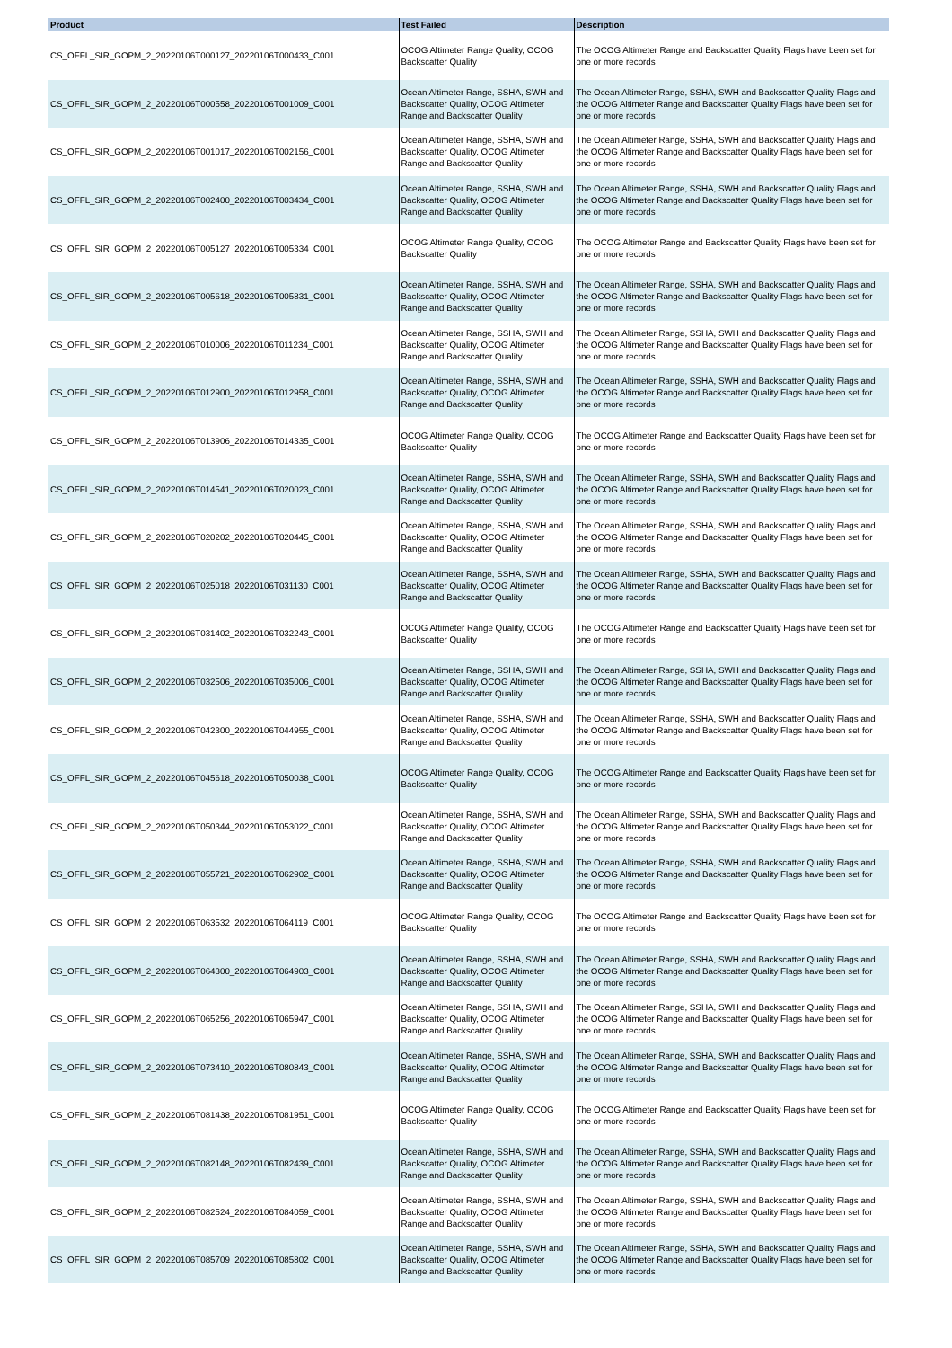| Product | Test Failed | Description |
| --- | --- | --- |
| CS_OFFL_SIR_GOPM_2_20220106T000127_20220106T000433_C001 | OCOG Altimeter Range Quality, OCOG Backscatter Quality | The OCOG Altimeter Range and Backscatter Quality Flags have been set for one or more records |
| CS_OFFL_SIR_GOPM_2_20220106T000558_20220106T001009_C001 | Ocean Altimeter Range, SSHA, SWH and Backscatter Quality, OCOG Altimeter Range and Backscatter Quality | The Ocean Altimeter Range, SSHA, SWH and Backscatter Quality Flags and the OCOG Altimeter Range and Backscatter Quality Flags have been set for one or more records |
| CS_OFFL_SIR_GOPM_2_20220106T001017_20220106T002156_C001 | Ocean Altimeter Range, SSHA, SWH and Backscatter Quality, OCOG Altimeter Range and Backscatter Quality | The Ocean Altimeter Range, SSHA, SWH and Backscatter Quality Flags and the OCOG Altimeter Range and Backscatter Quality Flags have been set for one or more records |
| CS_OFFL_SIR_GOPM_2_20220106T002400_20220106T003434_C001 | Ocean Altimeter Range, SSHA, SWH and Backscatter Quality, OCOG Altimeter Range and Backscatter Quality | The Ocean Altimeter Range, SSHA, SWH and Backscatter Quality Flags and the OCOG Altimeter Range and Backscatter Quality Flags have been set for one or more records |
| CS_OFFL_SIR_GOPM_2_20220106T005127_20220106T005334_C001 | OCOG Altimeter Range Quality, OCOG Backscatter Quality | The OCOG Altimeter Range and Backscatter Quality Flags have been set for one or more records |
| CS_OFFL_SIR_GOPM_2_20220106T005618_20220106T005831_C001 | Ocean Altimeter Range, SSHA, SWH and Backscatter Quality, OCOG Altimeter Range and Backscatter Quality | The Ocean Altimeter Range, SSHA, SWH and Backscatter Quality Flags and the OCOG Altimeter Range and Backscatter Quality Flags have been set for one or more records |
| CS_OFFL_SIR_GOPM_2_20220106T010006_20220106T011234_C001 | Ocean Altimeter Range, SSHA, SWH and Backscatter Quality, OCOG Altimeter Range and Backscatter Quality | The Ocean Altimeter Range, SSHA, SWH and Backscatter Quality Flags and the OCOG Altimeter Range and Backscatter Quality Flags have been set for one or more records |
| CS_OFFL_SIR_GOPM_2_20220106T012900_20220106T012958_C001 | Ocean Altimeter Range, SSHA, SWH and Backscatter Quality, OCOG Altimeter Range and Backscatter Quality | The Ocean Altimeter Range, SSHA, SWH and Backscatter Quality Flags and the OCOG Altimeter Range and Backscatter Quality Flags have been set for one or more records |
| CS_OFFL_SIR_GOPM_2_20220106T013906_20220106T014335_C001 | OCOG Altimeter Range Quality, OCOG Backscatter Quality | The OCOG Altimeter Range and Backscatter Quality Flags have been set for one or more records |
| CS_OFFL_SIR_GOPM_2_20220106T014541_20220106T020023_C001 | Ocean Altimeter Range, SSHA, SWH and Backscatter Quality, OCOG Altimeter Range and Backscatter Quality | The Ocean Altimeter Range, SSHA, SWH and Backscatter Quality Flags and the OCOG Altimeter Range and Backscatter Quality Flags have been set for one or more records |
| CS_OFFL_SIR_GOPM_2_20220106T020202_20220106T020445_C001 | Ocean Altimeter Range, SSHA, SWH and Backscatter Quality, OCOG Altimeter Range and Backscatter Quality | The Ocean Altimeter Range, SSHA, SWH and Backscatter Quality Flags and the OCOG Altimeter Range and Backscatter Quality Flags have been set for one or more records |
| CS_OFFL_SIR_GOPM_2_20220106T025018_20220106T031130_C001 | Ocean Altimeter Range, SSHA, SWH and Backscatter Quality, OCOG Altimeter Range and Backscatter Quality | The Ocean Altimeter Range, SSHA, SWH and Backscatter Quality Flags and the OCOG Altimeter Range and Backscatter Quality Flags have been set for one or more records |
| CS_OFFL_SIR_GOPM_2_20220106T031402_20220106T032243_C001 | OCOG Altimeter Range Quality, OCOG Backscatter Quality | The OCOG Altimeter Range and Backscatter Quality Flags have been set for one or more records |
| CS_OFFL_SIR_GOPM_2_20220106T032506_20220106T035006_C001 | Ocean Altimeter Range, SSHA, SWH and Backscatter Quality, OCOG Altimeter Range and Backscatter Quality | The Ocean Altimeter Range, SSHA, SWH and Backscatter Quality Flags and the OCOG Altimeter Range and Backscatter Quality Flags have been set for one or more records |
| CS_OFFL_SIR_GOPM_2_20220106T042300_20220106T044955_C001 | Ocean Altimeter Range, SSHA, SWH and Backscatter Quality, OCOG Altimeter Range and Backscatter Quality | The Ocean Altimeter Range, SSHA, SWH and Backscatter Quality Flags and the OCOG Altimeter Range and Backscatter Quality Flags have been set for one or more records |
| CS_OFFL_SIR_GOPM_2_20220106T045618_20220106T050038_C001 | OCOG Altimeter Range Quality, OCOG Backscatter Quality | The OCOG Altimeter Range and Backscatter Quality Flags have been set for one or more records |
| CS_OFFL_SIR_GOPM_2_20220106T050344_20220106T053022_C001 | Ocean Altimeter Range, SSHA, SWH and Backscatter Quality, OCOG Altimeter Range and Backscatter Quality | The Ocean Altimeter Range, SSHA, SWH and Backscatter Quality Flags and the OCOG Altimeter Range and Backscatter Quality Flags have been set for one or more records |
| CS_OFFL_SIR_GOPM_2_20220106T055721_20220106T062902_C001 | Ocean Altimeter Range, SSHA, SWH and Backscatter Quality, OCOG Altimeter Range and Backscatter Quality | The Ocean Altimeter Range, SSHA, SWH and Backscatter Quality Flags and the OCOG Altimeter Range and Backscatter Quality Flags have been set for one or more records |
| CS_OFFL_SIR_GOPM_2_20220106T063532_20220106T064119_C001 | OCOG Altimeter Range Quality, OCOG Backscatter Quality | The OCOG Altimeter Range and Backscatter Quality Flags have been set for one or more records |
| CS_OFFL_SIR_GOPM_2_20220106T064300_20220106T064903_C001 | Ocean Altimeter Range, SSHA, SWH and Backscatter Quality, OCOG Altimeter Range and Backscatter Quality | The Ocean Altimeter Range, SSHA, SWH and Backscatter Quality Flags and the OCOG Altimeter Range and Backscatter Quality Flags have been set for one or more records |
| CS_OFFL_SIR_GOPM_2_20220106T065256_20220106T065947_C001 | Ocean Altimeter Range, SSHA, SWH and Backscatter Quality, OCOG Altimeter Range and Backscatter Quality | The Ocean Altimeter Range, SSHA, SWH and Backscatter Quality Flags and the OCOG Altimeter Range and Backscatter Quality Flags have been set for one or more records |
| CS_OFFL_SIR_GOPM_2_20220106T073410_20220106T080843_C001 | Ocean Altimeter Range, SSHA, SWH and Backscatter Quality, OCOG Altimeter Range and Backscatter Quality | The Ocean Altimeter Range, SSHA, SWH and Backscatter Quality Flags and the OCOG Altimeter Range and Backscatter Quality Flags have been set for one or more records |
| CS_OFFL_SIR_GOPM_2_20220106T081438_20220106T081951_C001 | OCOG Altimeter Range Quality, OCOG Backscatter Quality | The OCOG Altimeter Range and Backscatter Quality Flags have been set for one or more records |
| CS_OFFL_SIR_GOPM_2_20220106T082148_20220106T082439_C001 | Ocean Altimeter Range, SSHA, SWH and Backscatter Quality, OCOG Altimeter Range and Backscatter Quality | The Ocean Altimeter Range, SSHA, SWH and Backscatter Quality Flags and the OCOG Altimeter Range and Backscatter Quality Flags have been set for one or more records |
| CS_OFFL_SIR_GOPM_2_20220106T082524_20220106T084059_C001 | Ocean Altimeter Range, SSHA, SWH and Backscatter Quality, OCOG Altimeter Range and Backscatter Quality | The Ocean Altimeter Range, SSHA, SWH and Backscatter Quality Flags and the OCOG Altimeter Range and Backscatter Quality Flags have been set for one or more records |
| CS_OFFL_SIR_GOPM_2_20220106T085709_20220106T085802_C001 | Ocean Altimeter Range, SSHA, SWH and Backscatter Quality, OCOG Altimeter Range and Backscatter Quality | The Ocean Altimeter Range, SSHA, SWH and Backscatter Quality Flags and the OCOG Altimeter Range and Backscatter Quality Flags have been set for one or more records |